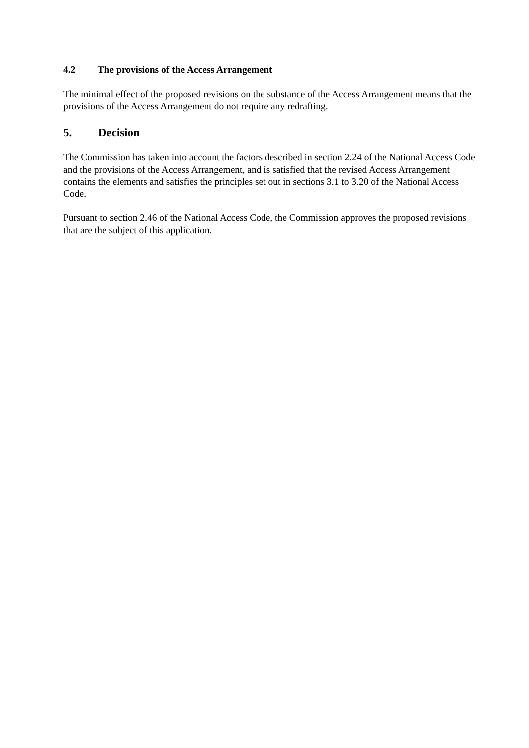4.2 The provisions of the Access Arrangement
The minimal effect of the proposed revisions on the substance of the Access Arrangement means that the provisions of the Access Arrangement do not require any redrafting.
5. Decision
The Commission has taken into account the factors described in section 2.24 of the National Access Code and the provisions of the Access Arrangement, and is satisfied that the revised Access Arrangement contains the elements and satisfies the principles set out in sections 3.1 to 3.20 of the National Access Code.
Pursuant to section 2.46 of the National Access Code, the Commission approves the proposed revisions that are the subject of this application.